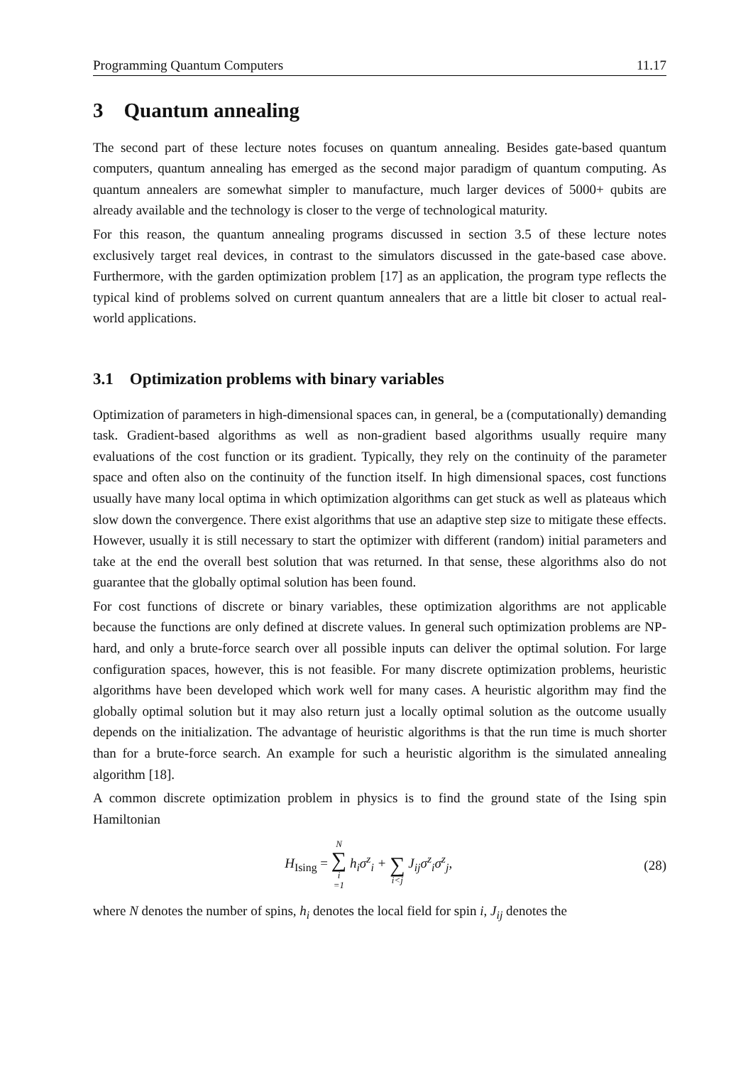Programming Quantum Computers 11.17
3 Quantum annealing
The second part of these lecture notes focuses on quantum annealing. Besides gate-based quantum computers, quantum annealing has emerged as the second major paradigm of quantum computing. As quantum annealers are somewhat simpler to manufacture, much larger devices of 5000+ qubits are already available and the technology is closer to the verge of technological maturity.
For this reason, the quantum annealing programs discussed in section 3.5 of these lecture notes exclusively target real devices, in contrast to the simulators discussed in the gate-based case above. Furthermore, with the garden optimization problem [17] as an application, the program type reflects the typical kind of problems solved on current quantum annealers that are a little bit closer to actual real-world applications.
3.1 Optimization problems with binary variables
Optimization of parameters in high-dimensional spaces can, in general, be a (computationally) demanding task. Gradient-based algorithms as well as non-gradient based algorithms usually require many evaluations of the cost function or its gradient. Typically, they rely on the continuity of the parameter space and often also on the continuity of the function itself. In high dimensional spaces, cost functions usually have many local optima in which optimization algorithms can get stuck as well as plateaus which slow down the convergence. There exist algorithms that use an adaptive step size to mitigate these effects. However, usually it is still necessary to start the optimizer with different (random) initial parameters and take at the end the overall best solution that was returned. In that sense, these algorithms also do not guarantee that the globally optimal solution has been found.
For cost functions of discrete or binary variables, these optimization algorithms are not applicable because the functions are only defined at discrete values. In general such optimization problems are NP-hard, and only a brute-force search over all possible inputs can deliver the optimal solution. For large configuration spaces, however, this is not feasible. For many discrete optimization problems, heuristic algorithms have been developed which work well for many cases. A heuristic algorithm may find the globally optimal solution but it may also return just a locally optimal solution as the outcome usually depends on the initialization. The advantage of heuristic algorithms is that the run time is much shorter than for a brute-force search. An example for such a heuristic algorithm is the simulated annealing algorithm [18].
A common discrete optimization problem in physics is to find the ground state of the Ising spin Hamiltonian
H<sub>Ising</sub> = N ∑ i =1 h<sub>i</sub>σ<sup>z</sup><sub>i</sub> + ∑ i<j J<sub>ij</sub>σ<sup>z</sup><sub>i</sub>σ<sup>z</sup><sub>j</sub>, (28)
where N denotes the number of spins, h<sub>i</sub> denotes the local field for spin i, J<sub>ij</sub> denotes the